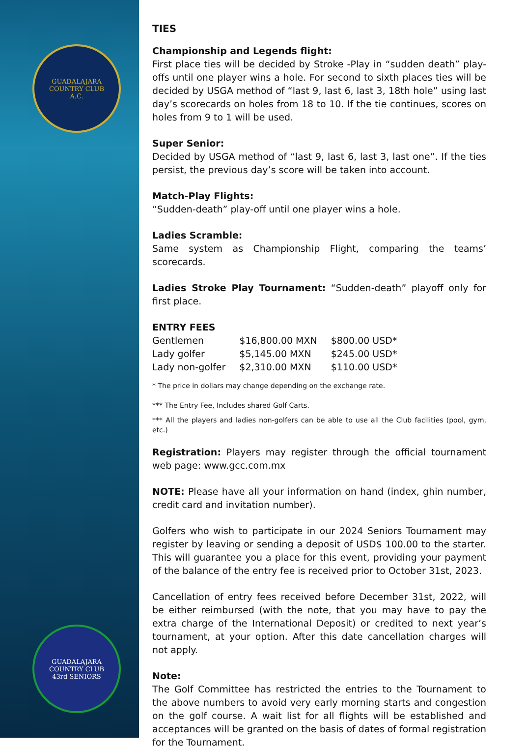GUADALAJARA COUNTRY CLUB
A.C.
GUADALAJARA COUNTRY CLUB
43rd SENIORS
TIES
Championship and Legends flight:
First place ties will be decided by Stroke -Play in “sudden death” play-offs until one player wins a hole. For second to sixth places ties will be decided by USGA method of “last 9, last 6, last 3, 18th hole” using last day’s scorecards on holes from 18 to 10. If the tie continues, scores on holes from 9 to 1 will be used.
Super Senior:
Decided by USGA method of “last 9, last 6, last 3, last one”. If the ties persist, the previous day’s score will be taken into account.
Match-Play Flights:
“Sudden-death” play-off until one player wins a hole.
Ladies Scramble:
Same system as Championship Flight, comparing the teams’ scorecards.
Ladies Stroke Play Tournament: “Sudden-death” playoff only for first place.
ENTRY FEES
| Gentlemen | $16,800.00 MXN | $800.00 USD* |
| Lady golfer | $5,145.00 MXN | $245.00 USD* |
| Lady non-golfer | $2,310.00 MXN | $110.00 USD* |
* The price in dollars may change depending on the exchange rate.
*** The Entry Fee, Includes shared Golf Carts.
*** All the players and ladies non-golfers can be able to use all the Club facilities (pool, gym, etc.)
Registration: Players may register through the official tournament web page: www.gcc.com.mx
NOTE: Please have all your information on hand (index, ghin number, credit card and invitation number).
Golfers who wish to participate in our 2024 Seniors Tournament may register by leaving or sending a deposit of USD$ 100.00 to the starter. This will guarantee you a place for this event, providing your payment of the balance of the entry fee is received prior to October 31st, 2023.
Cancellation of entry fees received before December 31st, 2022, will be either reimbursed (with the note, that you may have to pay the extra charge of the International Deposit) or credited to next year’s tournament, at your option. After this date cancellation charges will not apply.
Note:
The Golf Committee has restricted the entries to the Tournament to the above numbers to avoid very early morning starts and congestion on the golf course. A wait list for all flights will be established and acceptances will be granted on the basis of dates of formal registration for the Tournament.